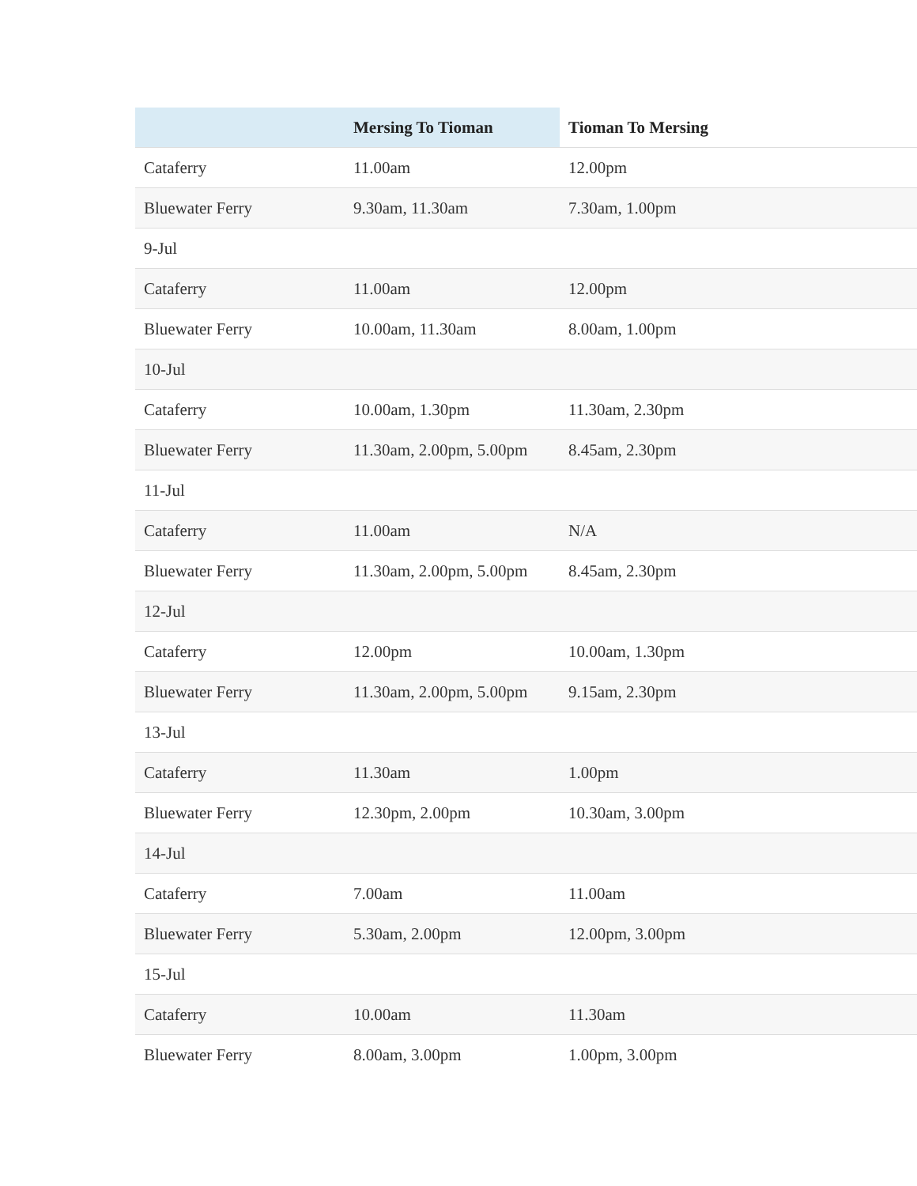| | Mersing To Tioman | Tioman To Mersing |
| --- | --- | --- |
| Cataferry | 11.00am | 12.00pm |
| Bluewater Ferry | 9.30am, 11.30am | 7.30am, 1.00pm |
| 9-Jul | | |
| Cataferry | 11.00am | 12.00pm |
| Bluewater Ferry | 10.00am, 11.30am | 8.00am, 1.00pm |
| 10-Jul | | |
| Cataferry | 10.00am, 1.30pm | 11.30am, 2.30pm |
| Bluewater Ferry | 11.30am, 2.00pm, 5.00pm | 8.45am, 2.30pm |
| 11-Jul | | |
| Cataferry | 11.00am | N/A |
| Bluewater Ferry | 11.30am, 2.00pm, 5.00pm | 8.45am, 2.30pm |
| 12-Jul | | |
| Cataferry | 12.00pm | 10.00am, 1.30pm |
| Bluewater Ferry | 11.30am, 2.00pm, 5.00pm | 9.15am, 2.30pm |
| 13-Jul | | |
| Cataferry | 11.30am | 1.00pm |
| Bluewater Ferry | 12.30pm, 2.00pm | 10.30am, 3.00pm |
| 14-Jul | | |
| Cataferry | 7.00am | 11.00am |
| Bluewater Ferry | 5.30am, 2.00pm | 12.00pm, 3.00pm |
| 15-Jul | | |
| Cataferry | 10.00am | 11.30am |
| Bluewater Ferry | 8.00am, 3.00pm | 1.00pm, 3.00pm |